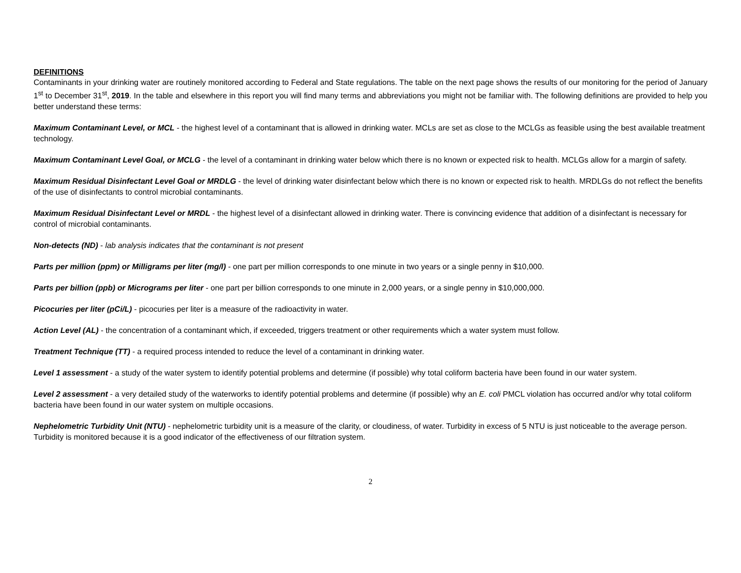DEFINITIONS
Contaminants in your drinking water are routinely monitored according to Federal and State regulations. The table on the next page shows the results of our monitoring for the period of January 1<sup>st</sup> to December 31<sup>st</sup>, 2019. In the table and elsewhere in this report you will find many terms and abbreviations you might not be familiar with. The following definitions are provided to help you better understand these terms:
Maximum Contaminant Level, or MCL - the highest level of a contaminant that is allowed in drinking water. MCLs are set as close to the MCLGs as feasible using the best available treatment technology.
Maximum Contaminant Level Goal, or MCLG - the level of a contaminant in drinking water below which there is no known or expected risk to health. MCLGs allow for a margin of safety.
Maximum Residual Disinfectant Level Goal or MRDLG - the level of drinking water disinfectant below which there is no known or expected risk to health. MRDLGs do not reflect the benefits of the use of disinfectants to control microbial contaminants.
Maximum Residual Disinfectant Level or MRDL - the highest level of a disinfectant allowed in drinking water. There is convincing evidence that addition of a disinfectant is necessary for control of microbial contaminants.
Non-detects (ND) - lab analysis indicates that the contaminant is not present
Parts per million (ppm) or Milligrams per liter (mg/l) - one part per million corresponds to one minute in two years or a single penny in $10,000.
Parts per billion (ppb) or Micrograms per liter - one part per billion corresponds to one minute in 2,000 years, or a single penny in $10,000,000.
Picocuries per liter (pCi/L) - picocuries per liter is a measure of the radioactivity in water.
Action Level (AL) - the concentration of a contaminant which, if exceeded, triggers treatment or other requirements which a water system must follow.
Treatment Technique (TT) - a required process intended to reduce the level of a contaminant in drinking water.
Level 1 assessment - a study of the water system to identify potential problems and determine (if possible) why total coliform bacteria have been found in our water system.
Level 2 assessment - a very detailed study of the waterworks to identify potential problems and determine (if possible) why an E. coli PMCL violation has occurred and/or why total coliform bacteria have been found in our water system on multiple occasions.
Nephelometric Turbidity Unit (NTU) - nephelometric turbidity unit is a measure of the clarity, or cloudiness, of water. Turbidity in excess of 5 NTU is just noticeable to the average person. Turbidity is monitored because it is a good indicator of the effectiveness of our filtration system.
2